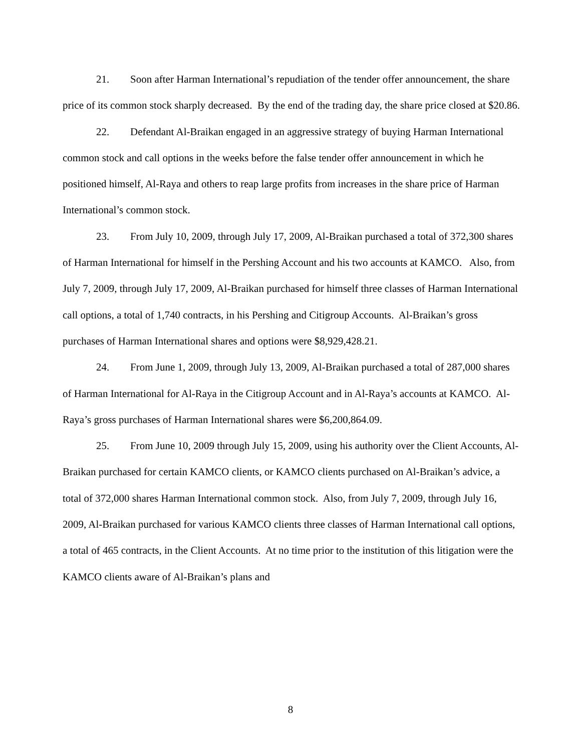21. Soon after Harman International’s repudiation of the tender offer announcement, the share price of its common stock sharply decreased. By the end of the trading day, the share price closed at $20.86.
22. Defendant Al-Braikan engaged in an aggressive strategy of buying Harman International common stock and call options in the weeks before the false tender offer announcement in which he positioned himself, Al-Raya and others to reap large profits from increases in the share price of Harman International’s common stock.
23. From July 10, 2009, through July 17, 2009, Al-Braikan purchased a total of 372,300 shares of Harman International for himself in the Pershing Account and his two accounts at KAMCO. Also, from July 7, 2009, through July 17, 2009, Al-Braikan purchased for himself three classes of Harman International call options, a total of 1,740 contracts, in his Pershing and Citigroup Accounts. Al-Braikan’s gross purchases of Harman International shares and options were $8,929,428.21.
24. From June 1, 2009, through July 13, 2009, Al-Braikan purchased a total of 287,000 shares of Harman International for Al-Raya in the Citigroup Account and in Al-Raya’s accounts at KAMCO. Al-Raya’s gross purchases of Harman International shares were $6,200,864.09.
25. From June 10, 2009 through July 15, 2009, using his authority over the Client Accounts, Al-Braikan purchased for certain KAMCO clients, or KAMCO clients purchased on Al-Braikan’s advice, a total of 372,000 shares Harman International common stock. Also, from July 7, 2009, through July 16, 2009, Al-Braikan purchased for various KAMCO clients three classes of Harman International call options, a total of 465 contracts, in the Client Accounts. At no time prior to the institution of this litigation were the KAMCO clients aware of Al-Braikan’s plans and
8